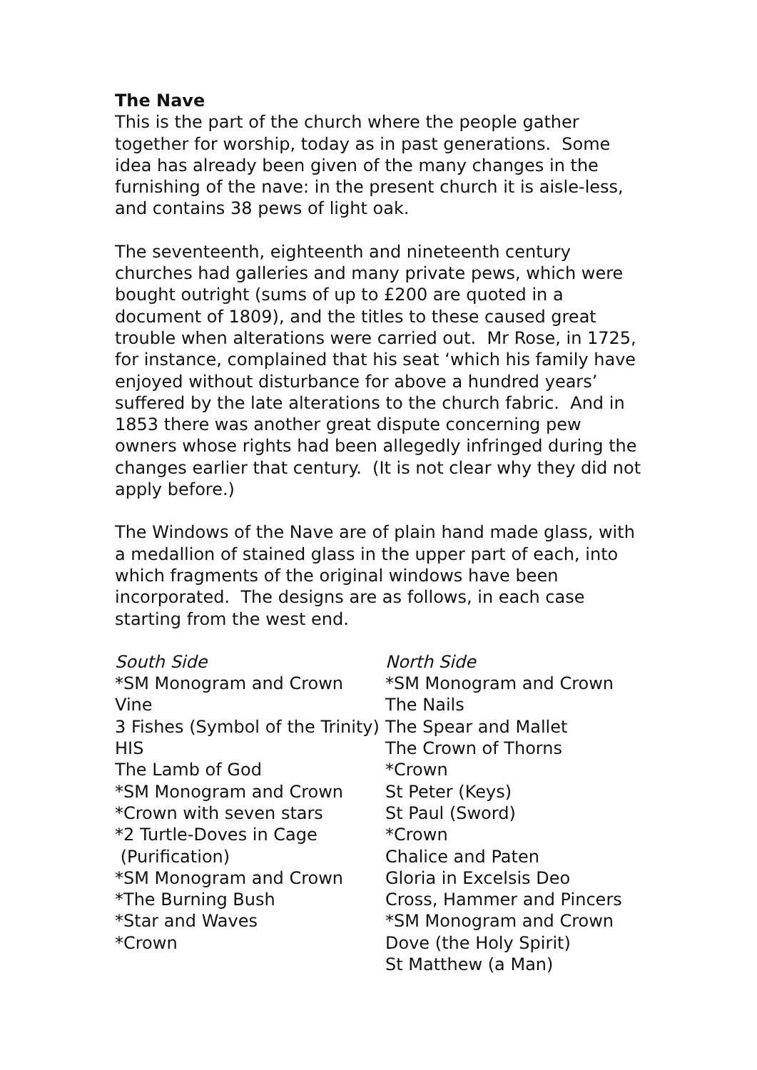The Nave
This is the part of the church where the people gather together for worship, today as in past generations. Some idea has already been given of the many changes in the furnishing of the nave: in the present church it is aisle-less, and contains 38 pews of light oak.
The seventeenth, eighteenth and nineteenth century churches had galleries and many private pews, which were bought outright (sums of up to £200 are quoted in a document of 1809), and the titles to these caused great trouble when alterations were carried out. Mr Rose, in 1725, for instance, complained that his seat ‘which his family have enjoyed without disturbance for above a hundred years’ suffered by the late alterations to the church fabric. And in 1853 there was another great dispute concerning pew owners whose rights had been allegedly infringed during the changes earlier that century. (It is not clear why they did not apply before.)
The Windows of the Nave are of plain hand made glass, with a medallion of stained glass in the upper part of each, into which fragments of the original windows have been incorporated. The designs are as follows, in each case starting from the west end.
South Side
*SM Monogram and Crown
Vine
3 Fishes (Symbol of the Trinity)
HIS
The Lamb of God
*SM Monogram and Crown
*Crown with seven stars
*2 Turtle-Doves in Cage
(Purification)
*SM Monogram and Crown
*The Burning Bush
*Star and Waves
*Crown
North Side
*SM Monogram and Crown
The Nails
The Spear and Mallet
The Crown of Thorns
*Crown
St Peter (Keys)
St Paul (Sword)
*Crown
Chalice and Paten
Gloria in Excelsis Deo
Cross, Hammer and Pincers
*SM Monogram and Crown
Dove (the Holy Spirit)
St Matthew (a Man)